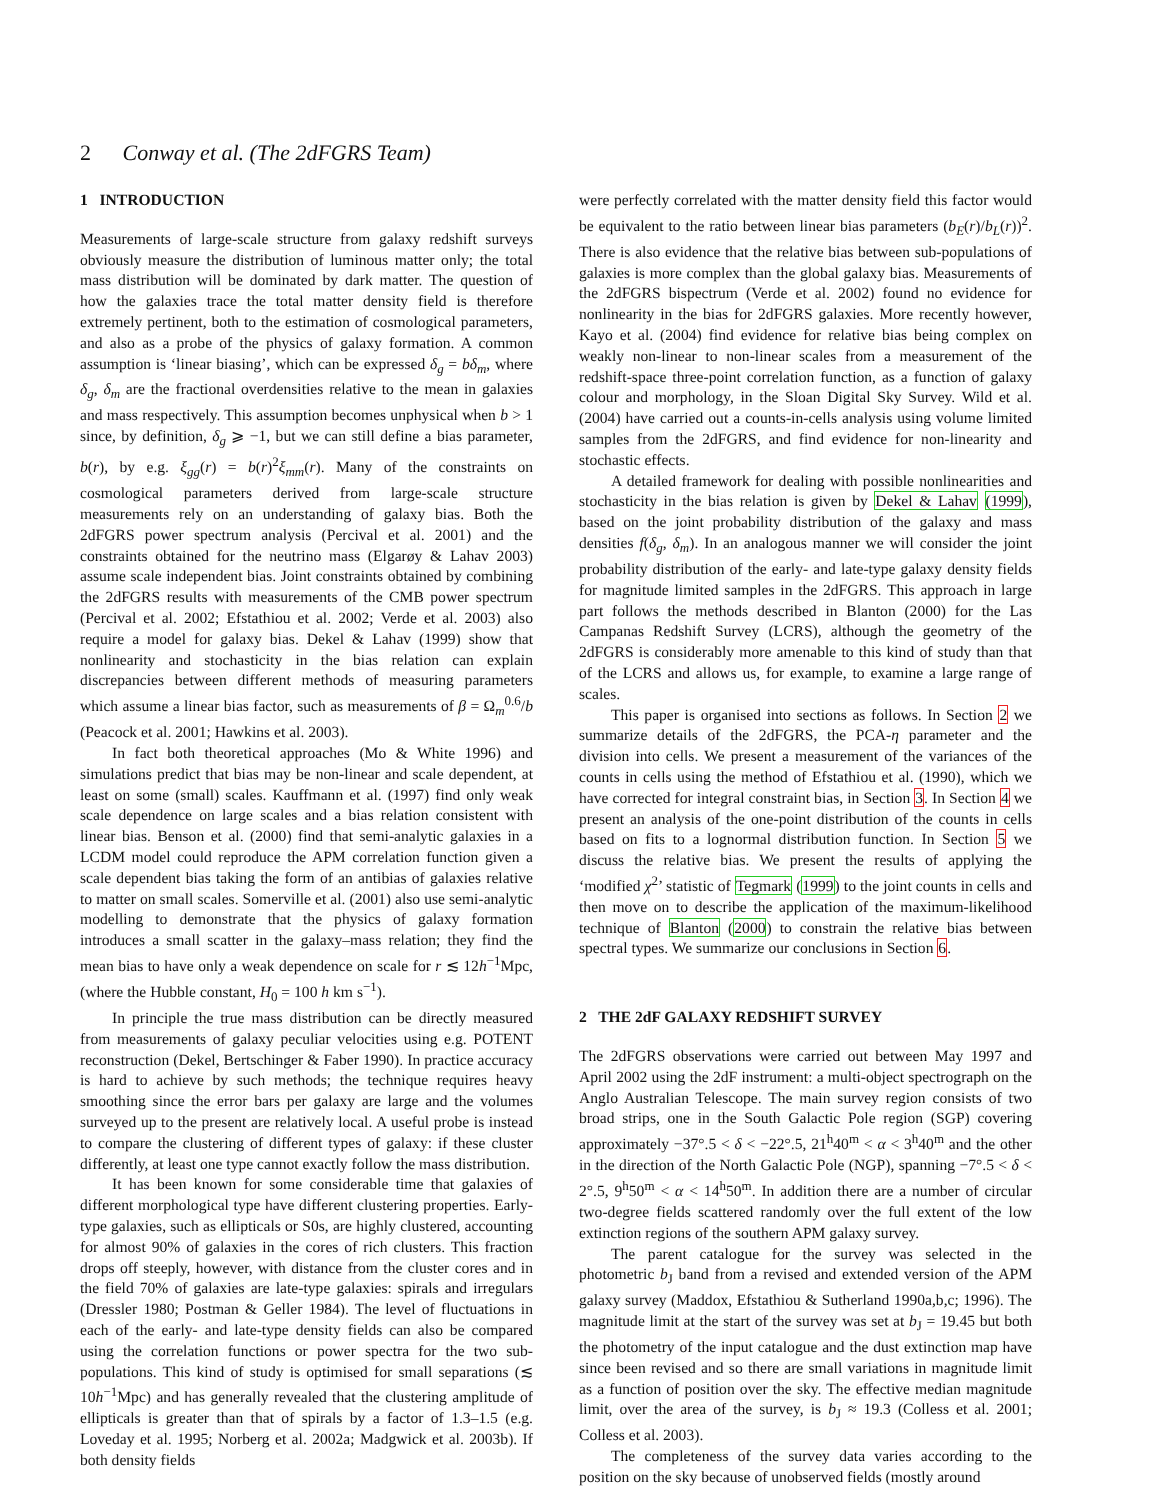2 Conway et al. (The 2dFGRS Team)
1 INTRODUCTION
Measurements of large-scale structure from galaxy redshift surveys obviously measure the distribution of luminous matter only; the total mass distribution will be dominated by dark matter. The question of how the galaxies trace the total matter density field is therefore extremely pertinent, both to the estimation of cosmological parameters, and also as a probe of the physics of galaxy formation. A common assumption is ‘linear biasing’, which can be expressed δ<sub>g</sub> = bδ<sub>m</sub>, where δ<sub>g</sub>, δ<sub>m</sub> are the fractional overdensities relative to the mean in galaxies and mass respectively. This assumption becomes unphysical when b > 1 since, by definition, δ<sub>g</sub> ⩾ −1, but we can still define a bias parameter, b(r), by e.g. ξ<sub>gg</sub>(r) = b(r)<sup>2</sup>ξ<sub>mm</sub>(r). Many of the constraints on cosmological parameters derived from large-scale structure measurements rely on an understanding of galaxy bias. Both the 2dFGRS power spectrum analysis (Percival et al. 2001) and the constraints obtained for the neutrino mass (Elgarøy & Lahav 2003) assume scale independent bias. Joint constraints obtained by combining the 2dFGRS results with measurements of the CMB power spectrum (Percival et al. 2002; Efstathiou et al. 2002; Verde et al. 2003) also require a model for galaxy bias. Dekel & Lahav (1999) show that nonlinearity and stochasticity in the bias relation can explain discrepancies between different methods of measuring parameters which assume a linear bias factor, such as measurements of β = Ω<sub>m</sub><sup>0.6</sup>/b (Peacock et al. 2001; Hawkins et al. 2003).
In fact both theoretical approaches (Mo & White 1996) and simulations predict that bias may be non-linear and scale dependent, at least on some (small) scales. Kauffmann et al. (1997) find only weak scale dependence on large scales and a bias relation consistent with linear bias. Benson et al. (2000) find that semi-analytic galaxies in a LCDM model could reproduce the APM correlation function given a scale dependent bias taking the form of an antibias of galaxies relative to matter on small scales. Somerville et al. (2001) also use semi-analytic modelling to demonstrate that the physics of galaxy formation introduces a small scatter in the galaxy–mass relation; they find the mean bias to have only a weak dependence on scale for r ≲ 12h<sup>−1</sup>Mpc, (where the Hubble constant, H<sub>0</sub> = 100 h km s<sup>−1</sup>).
In principle the true mass distribution can be directly measured from measurements of galaxy peculiar velocities using e.g. POTENT reconstruction (Dekel, Bertschinger & Faber 1990). In practice accuracy is hard to achieve by such methods; the technique requires heavy smoothing since the error bars per galaxy are large and the volumes surveyed up to the present are relatively local. A useful probe is instead to compare the clustering of different types of galaxy: if these cluster differently, at least one type cannot exactly follow the mass distribution.
It has been known for some considerable time that galaxies of different morphological type have different clustering properties. Early-type galaxies, such as ellipticals or S0s, are highly clustered, accounting for almost 90% of galaxies in the cores of rich clusters. This fraction drops off steeply, however, with distance from the cluster cores and in the field 70% of galaxies are late-type galaxies: spirals and irregulars (Dressler 1980; Postman & Geller 1984). The level of fluctuations in each of the early- and late-type density fields can also be compared using the correlation functions or power spectra for the two sub-populations. This kind of study is optimised for small separations (≲ 10h<sup>−1</sup>Mpc) and has generally revealed that the clustering amplitude of ellipticals is greater than that of spirals by a factor of 1.3–1.5 (e.g. Loveday et al. 1995; Norberg et al. 2002a; Madgwick et al. 2003b). If both density fields
were perfectly correlated with the matter density field this factor would be equivalent to the ratio between linear bias parameters (b<sub>E</sub>(r)/b<sub>L</sub>(r))<sup>2</sup>. There is also evidence that the relative bias between sub-populations of galaxies is more complex than the global galaxy bias. Measurements of the 2dFGRS bispectrum (Verde et al. 2002) found no evidence for nonlinearity in the bias for 2dFGRS galaxies. More recently however, Kayo et al. (2004) find evidence for relative bias being complex on weakly non-linear to non-linear scales from a measurement of the redshift-space three-point correlation function, as a function of galaxy colour and morphology, in the Sloan Digital Sky Survey. Wild et al. (2004) have carried out a counts-in-cells analysis using volume limited samples from the 2dFGRS, and find evidence for non-linearity and stochastic effects.
A detailed framework for dealing with possible nonlinearities and stochasticity in the bias relation is given by Dekel & Lahav (1999), based on the joint probability distribution of the galaxy and mass densities f(δ<sub>g</sub>, δ<sub>m</sub>). In an analogous manner we will consider the joint probability distribution of the early- and late-type galaxy density fields for magnitude limited samples in the 2dFGRS. This approach in large part follows the methods described in Blanton (2000) for the Las Campanas Redshift Survey (LCRS), although the geometry of the 2dFGRS is considerably more amenable to this kind of study than that of the LCRS and allows us, for example, to examine a large range of scales.
This paper is organised into sections as follows. In Section 2 we summarize details of the 2dFGRS, the PCA-η parameter and the division into cells. We present a measurement of the variances of the counts in cells using the method of Efstathiou et al. (1990), which we have corrected for integral constraint bias, in Section 3. In Section 4 we present an analysis of the one-point distribution of the counts in cells based on fits to a lognormal distribution function. In Section 5 we discuss the relative bias. We present the results of applying the ‘modified χ<sup>2</sup>’ statistic of Tegmark (1999) to the joint counts in cells and then move on to describe the application of the maximum-likelihood technique of Blanton (2000) to constrain the relative bias between spectral types. We summarize our conclusions in Section 6.
2 THE 2dF GALAXY REDSHIFT SURVEY
The 2dFGRS observations were carried out between May 1997 and April 2002 using the 2dF instrument: a multi-object spectrograph on the Anglo Australian Telescope. The main survey region consists of two broad strips, one in the South Galactic Pole region (SGP) covering approximately −37°.5 < δ < −22°.5, 21<sup>h</sup>40<sup>m</sup> < α < 3<sup>h</sup>40<sup>m</sup> and the other in the direction of the North Galactic Pole (NGP), spanning −7°.5 < δ < 2°.5, 9<sup>h</sup>50<sup>m</sup> < α < 14<sup>h</sup>50<sup>m</sup>. In addition there are a number of circular two-degree fields scattered randomly over the full extent of the low extinction regions of the southern APM galaxy survey.
The parent catalogue for the survey was selected in the photometric b<sub>J</sub> band from a revised and extended version of the APM galaxy survey (Maddox, Efstathiou & Sutherland 1990a,b,c; 1996). The magnitude limit at the start of the survey was set at b<sub>J</sub> = 19.45 but both the photometry of the input catalogue and the dust extinction map have since been revised and so there are small variations in magnitude limit as a function of position over the sky. The effective median magnitude limit, over the area of the survey, is b<sub>J</sub> ≈ 19.3 (Colless et al. 2001; Colless et al. 2003).
The completeness of the survey data varies according to the position on the sky because of unobserved fields (mostly around